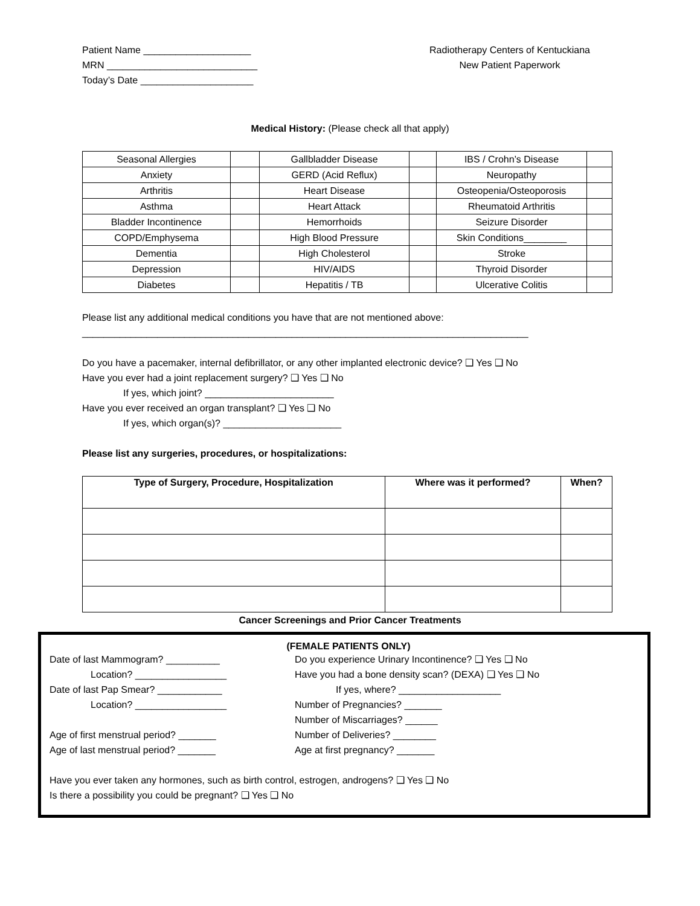Patient Name ____________________
MRN ____________________________
Today’s Date _____________________
Radiotherapy Centers of Kentuckiana
New Patient Paperwork
Medical History: (Please check all that apply)
| Seasonal Allergies | | Gallbladder Disease | | IBS / Crohn’s Disease | |
| Anxiety | | GERD (Acid Reflux) | | Neuropathy | |
| Arthritis | | Heart Disease | | Osteopenia/Osteoporosis | |
| Asthma | | Heart Attack | | Rheumatoid Arthritis | |
| Bladder Incontinence | | Hemorrhoids | | Seizure Disorder | |
| COPD/Emphysema | | High Blood Pressure | | Skin Conditions________ | |
| Dementia | | High Cholesterol | | Stroke | |
| Depression | | HIV/AIDS | | Thyroid Disorder | |
| Diabetes | | Hepatitis / TB | | Ulcerative Colitis | |
Please list any additional medical conditions you have that are not mentioned above:
___________________________________________________________________________________
Do you have a pacemaker, internal defibrillator, or any other implanted electronic device? ❑ Yes ❑ No
Have you ever had a joint replacement surgery? ❑ Yes ❑ No
If yes, which joint? ________________________
Have you ever received an organ transplant? ❑ Yes ❑ No
If yes, which organ(s)? ______________________
Please list any surgeries, procedures, or hospitalizations:
| Type of Surgery, Procedure, Hospitalization | Where was it performed? | When? |
| --- | --- | --- |
Cancer Screenings and Prior Cancer Treatments
(FEMALE PATIENTS ONLY)
Date of last Mammogram? __________
Location? _________________
Date of last Pap Smear? ____________
Location? _________________
Age of first menstrual period? _______
Age of last menstrual period? _______
Do you experience Urinary Incontinence? ❑ Yes ❑ No
Have you had a bone density scan? (DEXA) ❑ Yes ❑ No
If yes, where? ___________________
Number of Pregnancies? _______
Number of Miscarriages? ______
Number of Deliveries? ________
Age at first pregnancy? _______
Have you ever taken any hormones, such as birth control, estrogen, androgens? ❑ Yes ❑ No
Is there a possibility you could be pregnant? ❑ Yes ❑ No